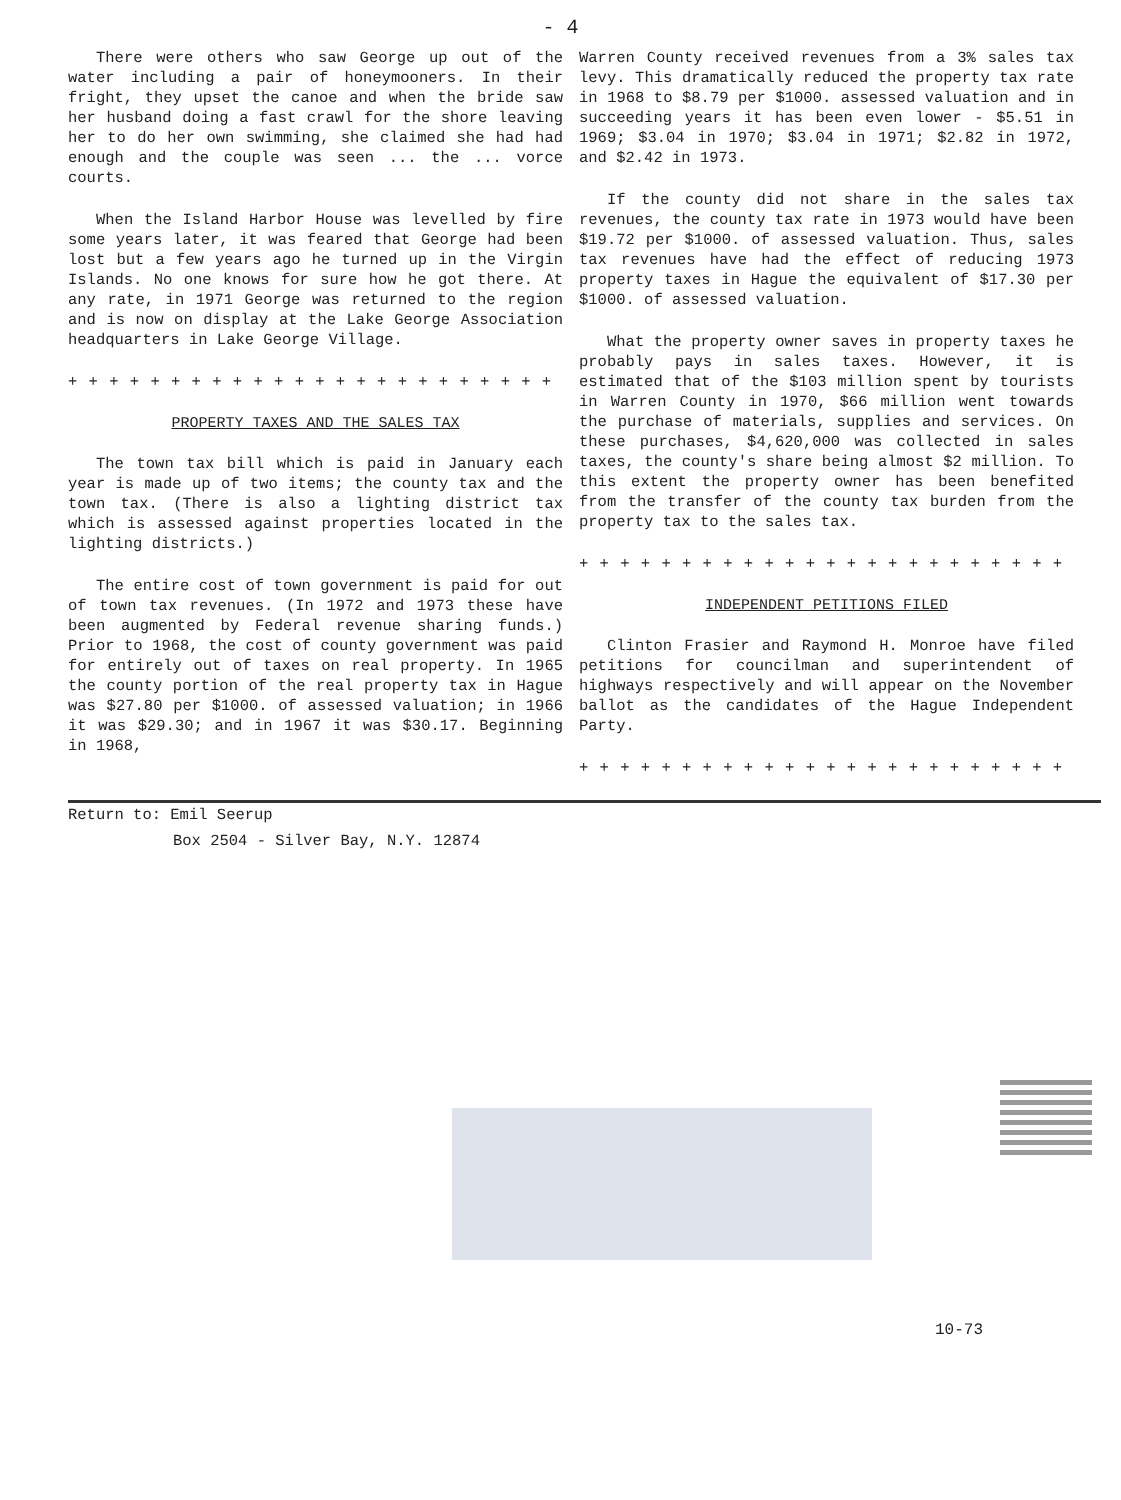- 4
There were others who saw George up out of the water including a pair of honeymooners. In their fright, they upset the canoe and when the bride saw her husband doing a fast crawl for the shore leaving her to do her own swimming, she claimed she had had enough and the couple was seen ... the ... vorce courts.
When the Island Harbor House was levelled by fire some years later, it was feared that George had been lost but a few years ago he turned up in the Virgin Islands. No one knows for sure how he got there. At any rate, in 1971 George was returned to the region and is now on display at the Lake George Association headquarters in Lake George Village.
+ + + + + + + + + + + + + + + + + + + + + + + + +
PROPERTY TAXES AND THE SALES TAX
The town tax bill which is paid in January each year is made up of two items; the county tax and the town tax. (There is also a lighting district tax which is assessed against properties located in the lighting districts.)
The entire cost of town government is paid for out of town tax revenues. (In 1972 and 1973 these have been augmented by Federal revenue sharing funds.) Prior to 1968, the cost of county government was paid for entirely out of taxes on real property. In 1965 the county portion of the real property tax in Hague was $27.80 per $1000. of assessed valuation; in 1966 it was $29.30; and in 1967 it was $30.17. Beginning in 1968,
Warren County received revenues from a 3% sales tax levy. This dramatically reduced the property tax rate in 1968 to $8.79 per $1000. assessed valuation and in succeeding years it has been even lower - $5.51 in 1969; $3.04 in 1970; $3.04 in 1971; $2.82 in 1972, and $2.42 in 1973.
If the county did not share in the sales tax revenues, the county tax rate in 1973 would have been $19.72 per $1000. of assessed valuation. Thus, sales tax revenues have had the effect of reducing 1973 property taxes in Hague the equivalent of $17.30 per $1000. of assessed valuation.
What the property owner saves in property taxes he probably pays in sales taxes. However, it is estimated that of the $103 million spent by tourists in Warren County in 1970, $66 million went towards the purchase of materials, supplies and services. On these purchases, $4,620,000 was collected in sales taxes, the county's share being almost $2 million. To this extent the property owner has been benefited from the transfer of the county tax burden from the property tax to the sales tax.
+ + + + + + + + + + + + + + + + + + + + + + + +
INDEPENDENT PETITIONS FILED
Clinton Frasier and Raymond H. Monroe have filed petitions for councilman and superintendent of highways respectively and will appear on the November ballot as the candidates of the Hague Independent Party.
+ + + + + + + + + + + + + + + + + + + + + + + +
Return to: Emil Seerup
Box 2504 - Silver Bay, N.Y. 12874
10-73